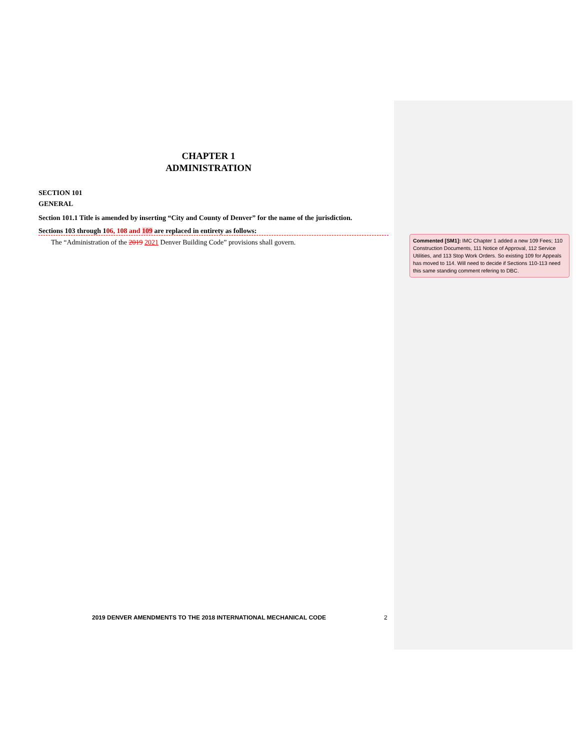CHAPTER 1
ADMINISTRATION
SECTION 101
GENERAL
Section 101.1 Title is amended by inserting “City and County of Denver” for the name of the jurisdiction.
Sections 103 through 106, 108 and 109 are replaced in entirety as follows:
The “Administration of the 2019 2021 Denver Building Code” provisions shall govern.
Commented [SM1]: IMC Chapter 1 added a new 109 Fees; 110 Construction Documents, 111 Notice of Approval, 112 Service Utilities, and 113 Stop Work Orders. So existing 109 for Appeals has moved to 114. Will need to decide if Sections 110-113 need this same standing comment refering to DBC.
2019 DENVER AMENDMENTS TO THE 2018 INTERNATIONAL MECHANICAL CODE 2